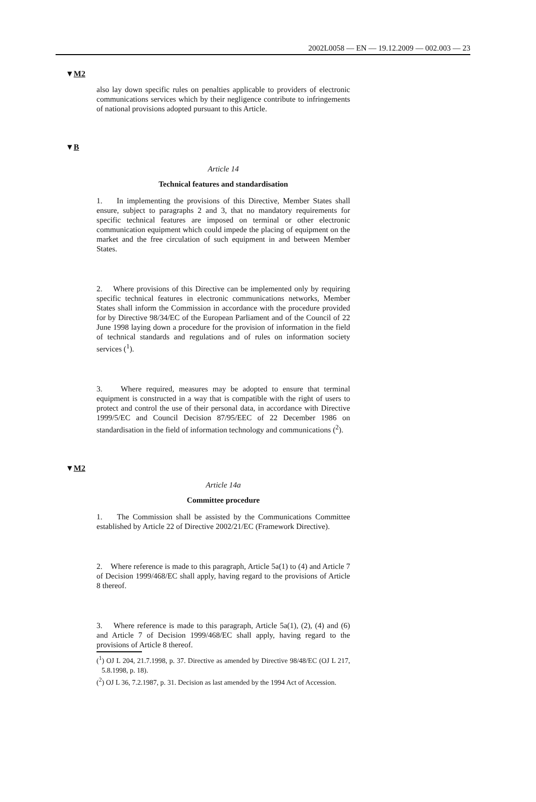2002L0058 — EN — 19.12.2009 — 002.003 — 23
▼M2
also lay down specific rules on penalties applicable to providers of electronic communications services which by their negligence contribute to infringements of national provisions adopted pursuant to this Article.
▼B
Article 14
Technical features and standardisation
1. In implementing the provisions of this Directive, Member States shall ensure, subject to paragraphs 2 and 3, that no mandatory requirements for specific technical features are imposed on terminal or other electronic communication equipment which could impede the placing of equipment on the market and the free circulation of such equipment in and between Member States.
2. Where provisions of this Directive can be implemented only by requiring specific technical features in electronic communications networks, Member States shall inform the Commission in accordance with the procedure provided for by Directive 98/34/EC of the European Parliament and of the Council of 22 June 1998 laying down a procedure for the provision of information in the field of technical standards and regulations and of rules on information society services (<sup>1</sup>).
3. Where required, measures may be adopted to ensure that terminal equipment is constructed in a way that is compatible with the right of users to protect and control the use of their personal data, in accordance with Directive 1999/5/EC and Council Decision 87/95/EEC of 22 December 1986 on standardisation in the field of information technology and communications (<sup>2</sup>).
▼M2
Article 14a
Committee procedure
1. The Commission shall be assisted by the Communications Committee established by Article 22 of Directive 2002/21/EC (Framework Directive).
2. Where reference is made to this paragraph, Article 5a(1) to (4) and Article 7 of Decision 1999/468/EC shall apply, having regard to the provisions of Article 8 thereof.
3. Where reference is made to this paragraph, Article 5a(1), (2), (4) and (6) and Article 7 of Decision 1999/468/EC shall apply, having regard to the provisions of Article 8 thereof.
(<sup>1</sup>) OJ L 204, 21.7.1998, p. 37. Directive as amended by Directive 98/48/EC (OJ L 217, 5.8.1998, p. 18).
(<sup>2</sup>) OJ L 36, 7.2.1987, p. 31. Decision as last amended by the 1994 Act of Accession.